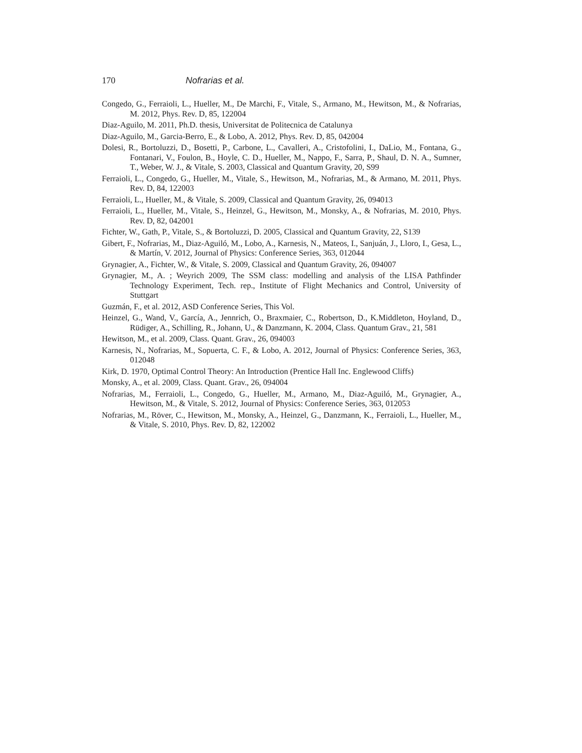170 Nofrarias et al.
Congedo, G., Ferraioli, L., Hueller, M., De Marchi, F., Vitale, S., Armano, M., Hewitson, M., & Nofrarias, M. 2012, Phys. Rev. D, 85, 122004
Diaz-Aguilo, M. 2011, Ph.D. thesis, Universitat de Politecnica de Catalunya
Diaz-Aguilo, M., Garcia-Berro, E., & Lobo, A. 2012, Phys. Rev. D, 85, 042004
Dolesi, R., Bortoluzzi, D., Bosetti, P., Carbone, L., Cavalleri, A., Cristofolini, I., DaLio, M., Fontana, G., Fontanari, V., Foulon, B., Hoyle, C. D., Hueller, M., Nappo, F., Sarra, P., Shaul, D. N. A., Sumner, T., Weber, W. J., & Vitale, S. 2003, Classical and Quantum Gravity, 20, S99
Ferraioli, L., Congedo, G., Hueller, M., Vitale, S., Hewitson, M., Nofrarias, M., & Armano, M. 2011, Phys. Rev. D, 84, 122003
Ferraioli, L., Hueller, M., & Vitale, S. 2009, Classical and Quantum Gravity, 26, 094013
Ferraioli, L., Hueller, M., Vitale, S., Heinzel, G., Hewitson, M., Monsky, A., & Nofrarias, M. 2010, Phys. Rev. D, 82, 042001
Fichter, W., Gath, P., Vitale, S., & Bortoluzzi, D. 2005, Classical and Quantum Gravity, 22, S139
Gibert, F., Nofrarias, M., Diaz-Aguiló, M., Lobo, A., Karnesis, N., Mateos, I., Sanjuán, J., Lloro, I., Gesa, L., & Martín, V. 2012, Journal of Physics: Conference Series, 363, 012044
Grynagier, A., Fichter, W., & Vitale, S. 2009, Classical and Quantum Gravity, 26, 094007
Grynagier, M., A. ; Weyrich 2009, The SSM class: modelling and analysis of the LISA Pathfinder Technology Experiment, Tech. rep., Institute of Flight Mechanics and Control, University of Stuttgart
Guzmán, F., et al. 2012, ASD Conference Series, This Vol.
Heinzel, G., Wand, V., García, A., Jennrich, O., Braxmaier, C., Robertson, D., K.Middleton, Hoyland, D., Rüdiger, A., Schilling, R., Johann, U., & Danzmann, K. 2004, Class. Quantum Grav., 21, 581
Hewitson, M., et al. 2009, Class. Quant. Grav., 26, 094003
Karnesis, N., Nofrarias, M., Sopuerta, C. F., & Lobo, A. 2012, Journal of Physics: Conference Series, 363, 012048
Kirk, D. 1970, Optimal Control Theory: An Introduction (Prentice Hall Inc. Englewood Cliffs)
Monsky, A., et al. 2009, Class. Quant. Grav., 26, 094004
Nofrarias, M., Ferraioli, L., Congedo, G., Hueller, M., Armano, M., Diaz-Aguiló, M., Grynagier, A., Hewitson, M., & Vitale, S. 2012, Journal of Physics: Conference Series, 363, 012053
Nofrarias, M., Röver, C., Hewitson, M., Monsky, A., Heinzel, G., Danzmann, K., Ferraioli, L., Hueller, M., & Vitale, S. 2010, Phys. Rev. D, 82, 122002